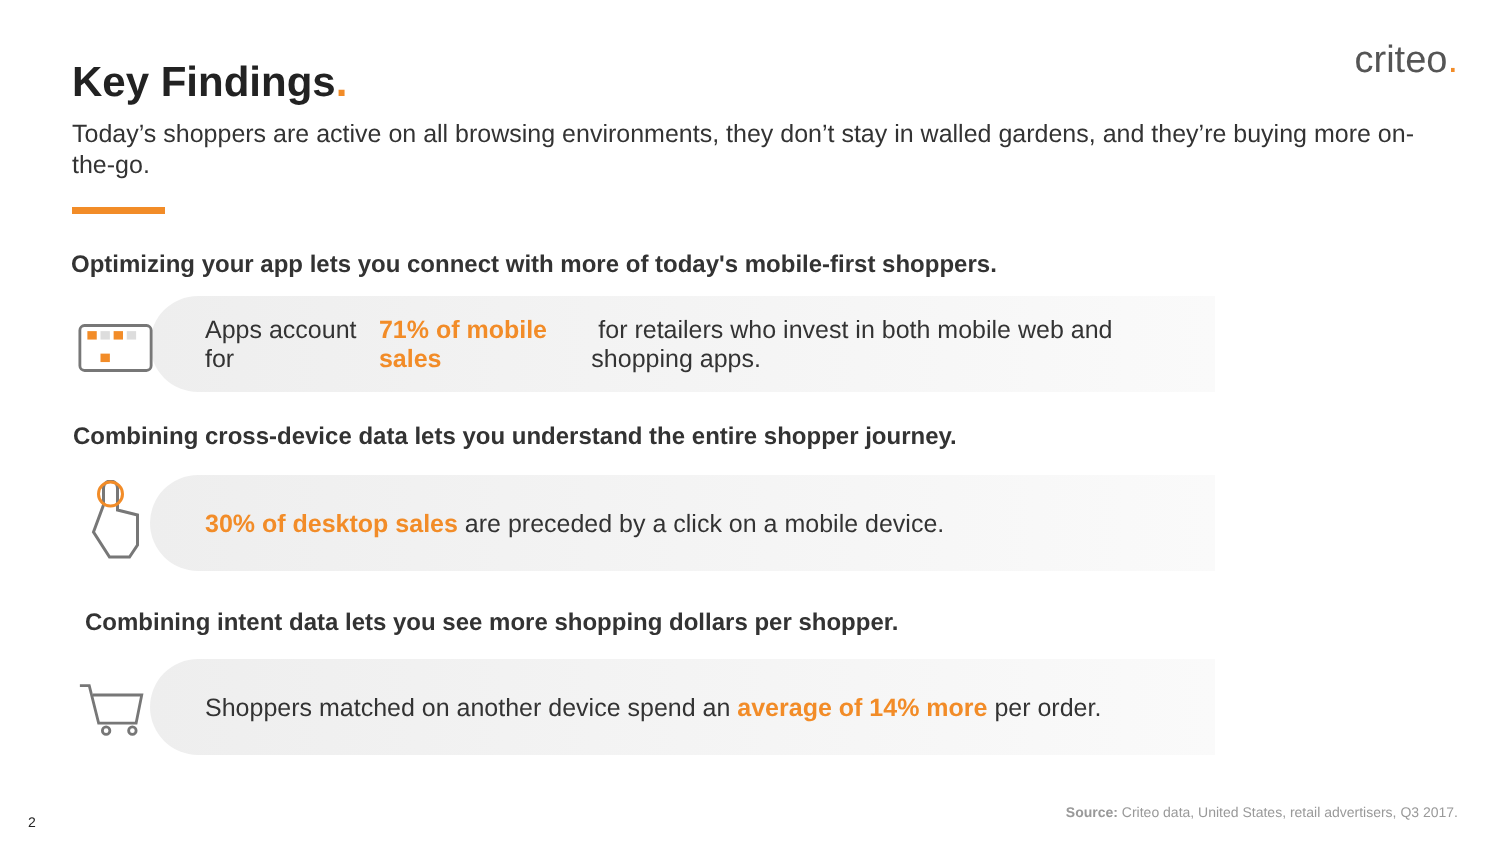criteo. Key Findings.
Today’s shoppers are active on all browsing environments, they don’t stay in walled gardens, and they’re buying more on-the-go.
Optimizing your app lets you connect with more of today's mobile-first shoppers.
Apps account for 71% of mobile sales for retailers who invest in both mobile web and shopping apps.
Combining cross-device data lets you understand the entire shopper journey.
30% of desktop sales are preceded by a click on a mobile device.
Combining intent data lets you see more shopping dollars per shopper.
Shoppers matched on another device spend an average of 14% more per order.
2
Source: Criteo data, United States, retail advertisers, Q3 2017.